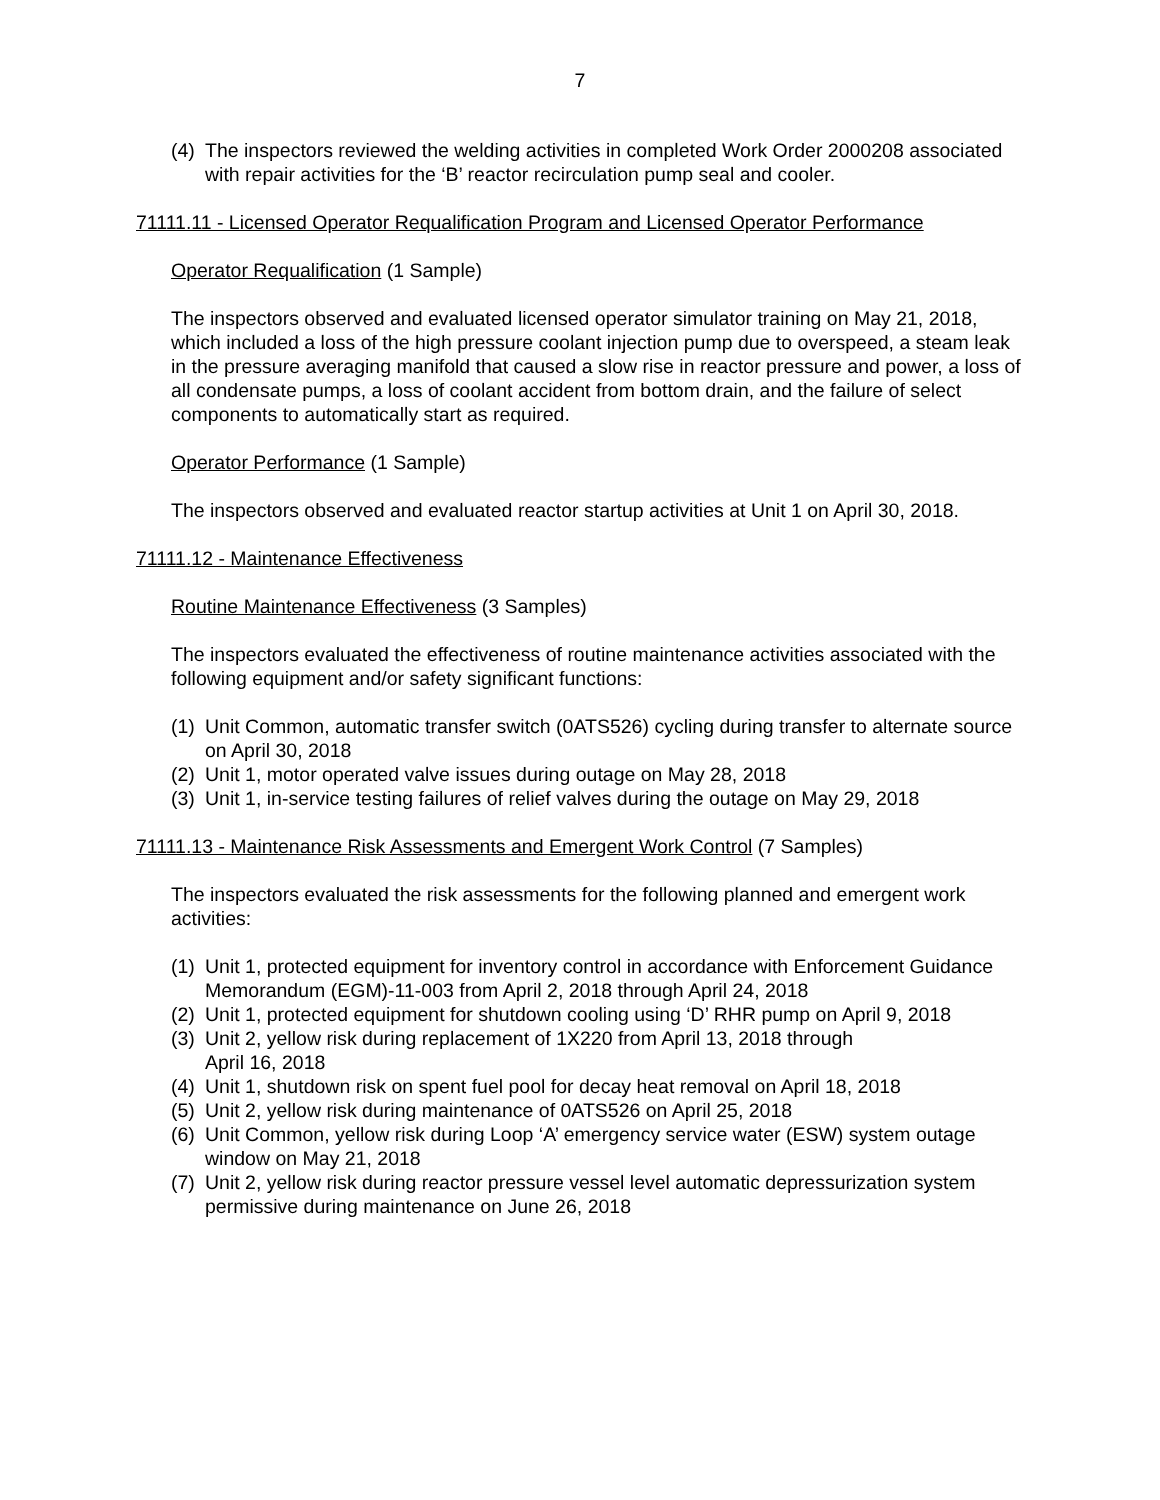7
(4) The inspectors reviewed the welding activities in completed Work Order 2000208 associated with repair activities for the ‘B’ reactor recirculation pump seal and cooler.
71111.11 - Licensed Operator Requalification Program and Licensed Operator Performance
Operator Requalification (1 Sample)
The inspectors observed and evaluated licensed operator simulator training on May 21, 2018, which included a loss of the high pressure coolant injection pump due to overspeed, a steam leak in the pressure averaging manifold that caused a slow rise in reactor pressure and power, a loss of all condensate pumps, a loss of coolant accident from bottom drain, and the failure of select components to automatically start as required.
Operator Performance (1 Sample)
The inspectors observed and evaluated reactor startup activities at Unit 1 on April 30, 2018.
71111.12 - Maintenance Effectiveness
Routine Maintenance Effectiveness (3 Samples)
The inspectors evaluated the effectiveness of routine maintenance activities associated with the following equipment and/or safety significant functions:
(1) Unit Common, automatic transfer switch (0ATS526) cycling during transfer to alternate source on April 30, 2018
(2) Unit 1, motor operated valve issues during outage on May 28, 2018
(3) Unit 1, in-service testing failures of relief valves during the outage on May 29, 2018
71111.13 - Maintenance Risk Assessments and Emergent Work Control (7 Samples)
The inspectors evaluated the risk assessments for the following planned and emergent work activities:
(1) Unit 1, protected equipment for inventory control in accordance with Enforcement Guidance Memorandum (EGM)-11-003 from April 2, 2018 through April 24, 2018
(2) Unit 1, protected equipment for shutdown cooling using ‘D’ RHR pump on April 9, 2018
(3) Unit 2, yellow risk during replacement of 1X220 from April 13, 2018 through
April 16, 2018
(4) Unit 1, shutdown risk on spent fuel pool for decay heat removal on April 18, 2018
(5) Unit 2, yellow risk during maintenance of 0ATS526 on April 25, 2018
(6) Unit Common, yellow risk during Loop ‘A’ emergency service water (ESW) system outage window on May 21, 2018
(7) Unit 2, yellow risk during reactor pressure vessel level automatic depressurization system permissive during maintenance on June 26, 2018